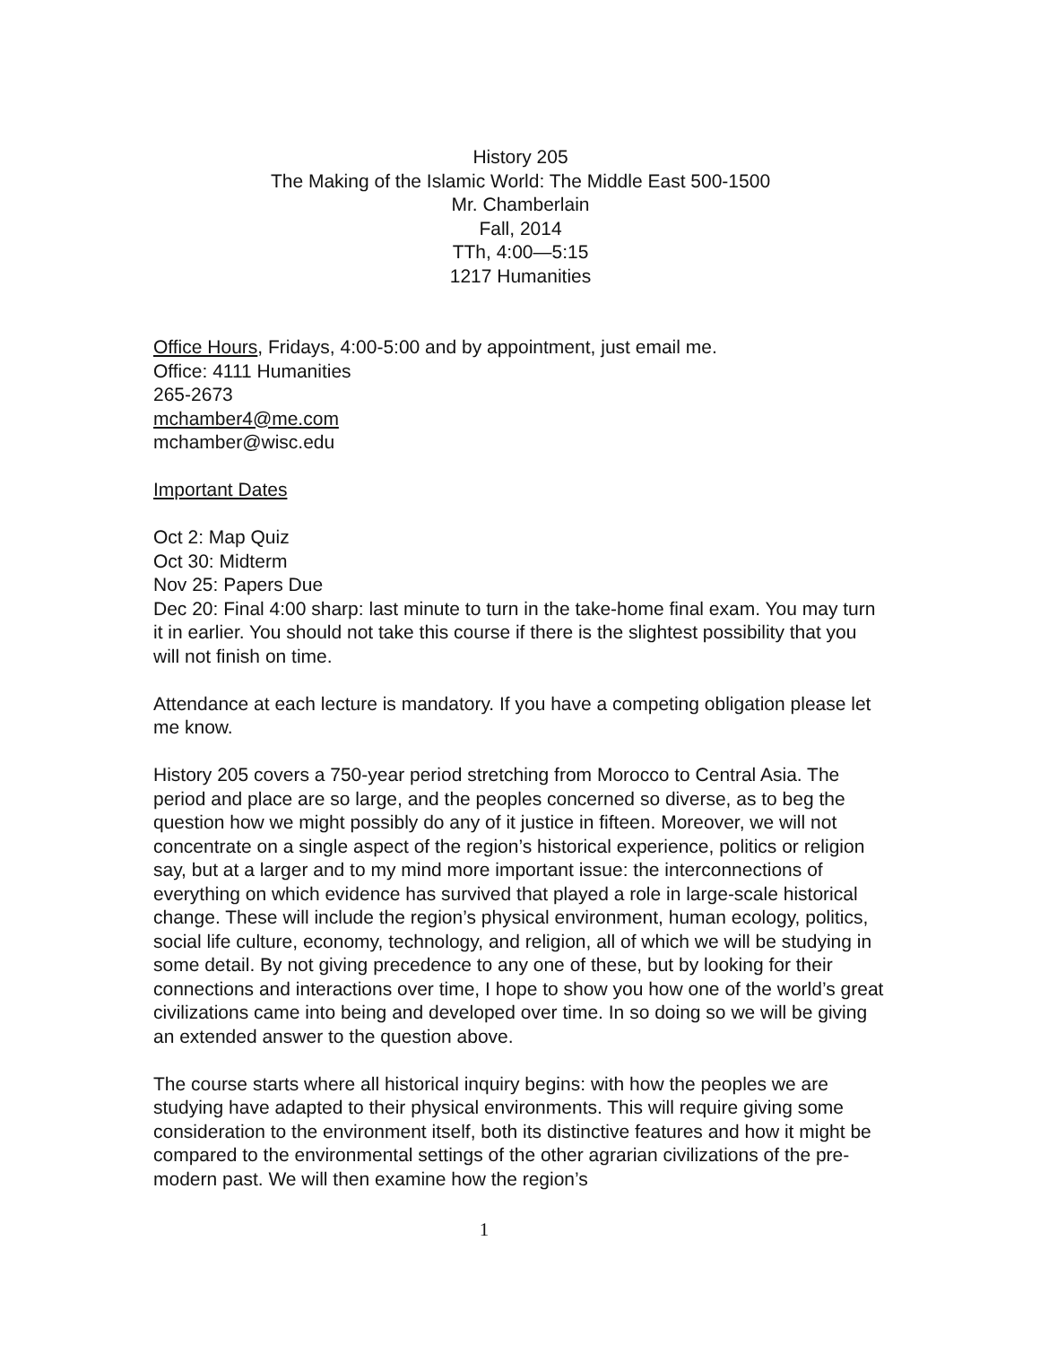History 205
The Making of the Islamic World: The Middle East 500-1500
Mr. Chamberlain
Fall, 2014
TTh, 4:00—5:15
1217 Humanities
Office Hours, Fridays, 4:00-5:00 and by appointment, just email me.
Office: 4111 Humanities
265-2673
mchamber4@me.com
mchamber@wisc.edu
Important Dates
Oct 2: Map Quiz
Oct 30: Midterm
Nov 25: Papers Due
Dec 20: Final 4:00 sharp: last minute to turn in the take-home final exam. You may turn it in earlier. You should not take this course if there is the slightest possibility that you will not finish on time.
Attendance at each lecture is mandatory. If you have a competing obligation please let me know.
History 205 covers a 750-year period stretching from Morocco to Central Asia. The period and place are so large, and the peoples concerned so diverse, as to beg the question how we might possibly do any of it justice in fifteen. Moreover, we will not concentrate on a single aspect of the region’s historical experience, politics or religion say, but at a larger and to my mind more important issue: the interconnections of everything on which evidence has survived that played a role in large-scale historical change. These will include the region’s physical environment, human ecology, politics, social life culture, economy, technology, and religion, all of which we will be studying in some detail. By not giving precedence to any one of these, but by looking for their connections and interactions over time, I hope to show you how one of the world’s great civilizations came into being and developed over time. In so doing so we will be giving an extended answer to the question above.
The course starts where all historical inquiry begins: with how the peoples we are studying have adapted to their physical environments. This will require giving some consideration to the environment itself, both its distinctive features and how it might be compared to the environmental settings of the other agrarian civilizations of the pre-modern past. We will then examine how the region’s
1